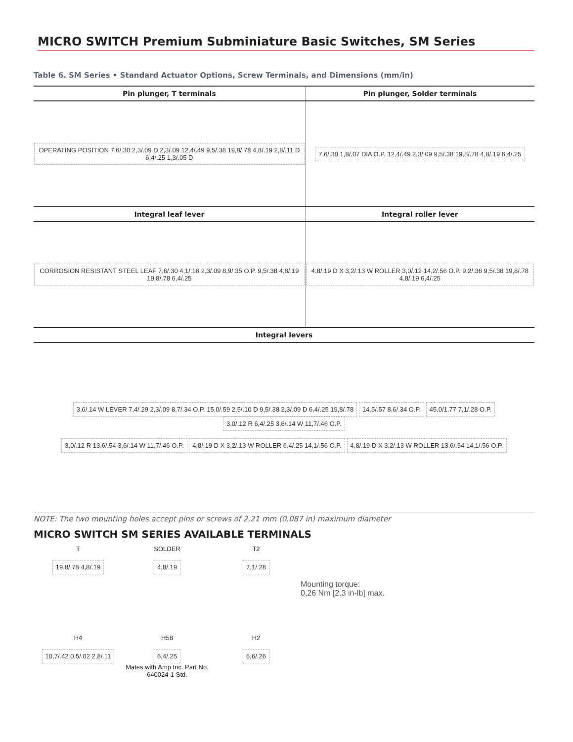MICRO SWITCH Premium Subminiature Basic Switches, SM Series
Table 6. SM Series • Standard Actuator Options, Screw Terminals, and Dimensions (mm/in)
| Pin plunger, T terminals | Pin plunger, Solder terminals |
| --- | --- |
| OPERATING POSITION 7,6/.30 2,3/.09 D 2,3/.09 12,4/.49 9,5/.38 19,8/.78 4,8/.19 2,8/.11 D 6,4/.25 1,3/.05 D | 7,6/.30 1,8/.07 DIA O.P. 12,4/.49 2,3/.09 9,5/.38 19,8/.78 4,8/.19 6,4/.25 |
| Integral leaf lever | Integral roller lever |
| CORROSION RESISTANT STEEL LEAF 7,6/.30 4,1/.16 2,3/.09 8,9/.35 O.P. 9,5/.38 4,8/.19 19,8/.78 6,4/.25 | 4,8/.19 D X 3,2/.13 W ROLLER 3,0/.12 14,2/.56 O.P. 9,2/.36 9,5/.38 19,8/.78 4,8/.19 6,4/.25 |
| Integral levers | |
| 3,6/.14 W LEVER 7,4/.29 2,3/.09 8,7/.34 O.P. 15,0/.59 2,5/.10 D 9,5/.38 2,3/.09 D 6,4/.25 19,8/.78 14,5/.57 8,6/.34 O.P. 45,0/1.77 7,1/.28 O.P. 3,0/.12 R 6,4/.25 3,6/.14 W 11,7/.46 O.P. 3,0/.12 R 13,6/.54 3,6/.14 W 11,7/.46 O.P. 4,8/.19 D X 3,2/.13 W ROLLER 6,4/.25 14,1/.56 O.P. 4,8/.19 D X 3,2/.13 W ROLLER 13,6/.54 14,1/.56 O.P. | |
NOTE: The two mounting holes accept pins or screws of 2,21 mm (0.087 in) maximum diameter
MICRO SWITCH SM SERIES AVAILABLE TERMINALS
T
19,8/.78 4,8/.19
SOLDER
4,8/.19
T2
7,1/.28
Mounting torque:
0,26 Nm [2.3 in-lb] max.
H4
10,7/.42 0,5/.02 2,8/.11
H58
6,4/.25
Mates with Amp Inc. Part No. 640024-1 Std.
H2
6,6/.26